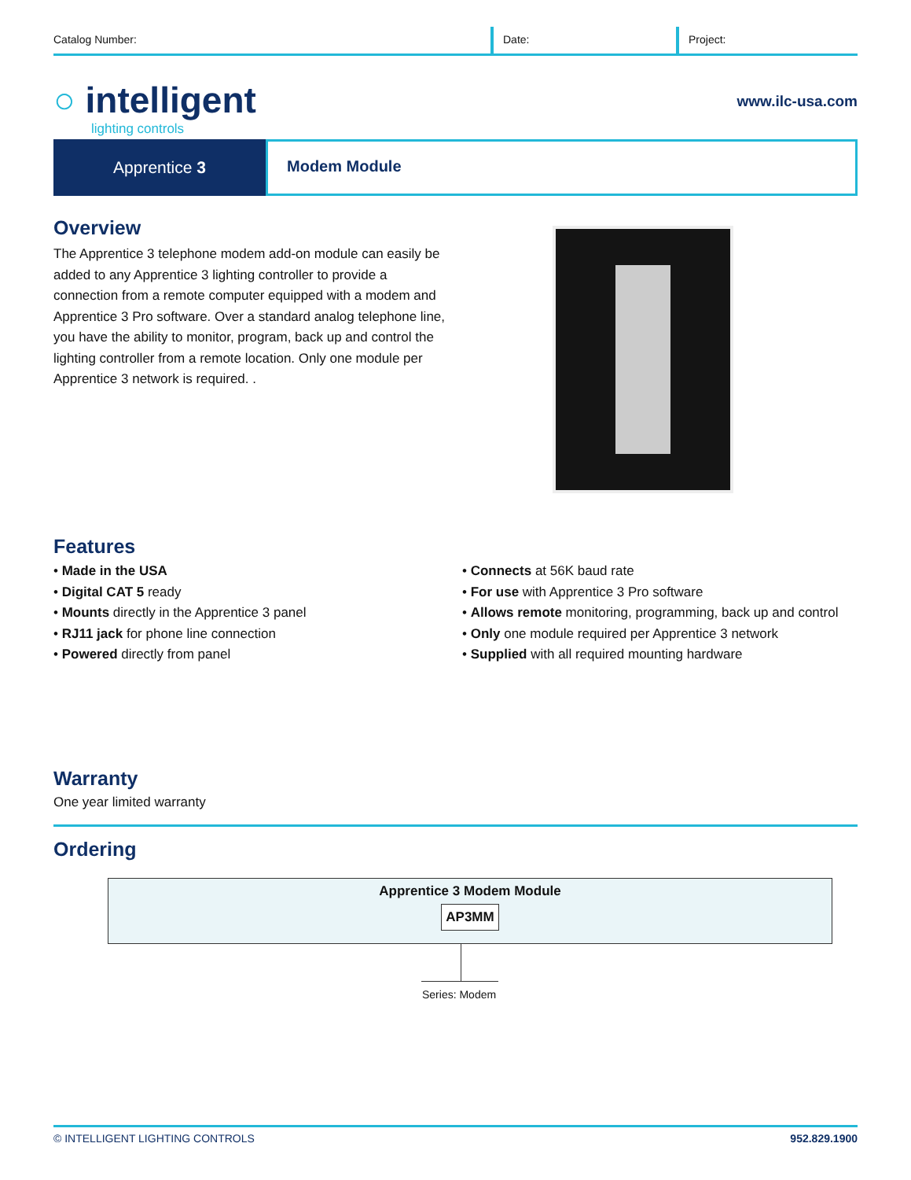Catalog Number: Date: Project:
○ intelligent
lighting controls
www.ilc-usa.com
Apprentice 3
Modem Module
Overview
The Apprentice 3 telephone modem add-on module can easily be added to any Apprentice 3 lighting controller to provide a connection from a remote computer equipped with a modem and Apprentice 3 Pro software. Over a standard analog telephone line, you have the ability to monitor, program, back up and control the lighting controller from a remote location. Only one module per Apprentice 3 network is required. .
Features
• Made in the USA
• Digital CAT 5 ready
• Mounts directly in the Apprentice 3 panel
• RJ11 jack for phone line connection
• Powered directly from panel
• Connects at 56K baud rate
• For use with Apprentice 3 Pro software
• Allows remote monitoring, programming, back up and control
• Only one module required per Apprentice 3 network
• Supplied with all required mounting hardware
Warranty
One year limited warranty
Ordering
Apprentice 3 Modem Module
AP3MM
Series: Modem
© INTELLIGENT LIGHTING CONTROLS
952.829.1900